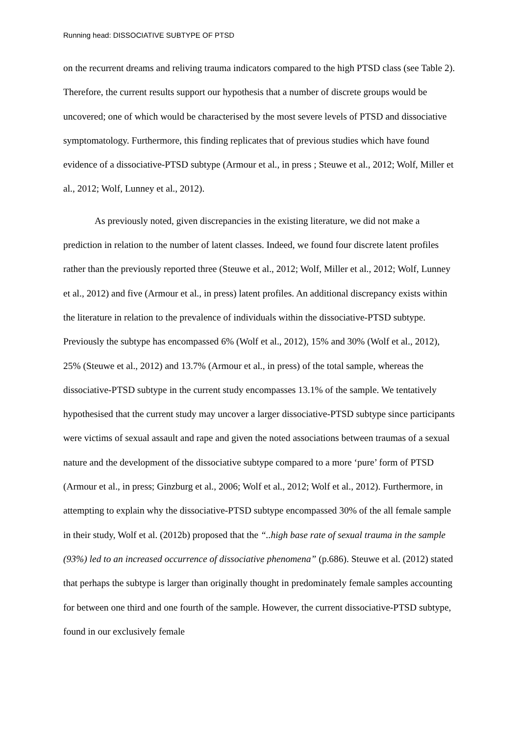Running head: DISSOCIATIVE SUBTYPE OF PTSD
on the recurrent dreams and reliving trauma indicators compared to the high PTSD class (see Table 2). Therefore, the current results support our hypothesis that a number of discrete groups would be uncovered; one of which would be characterised by the most severe levels of PTSD and dissociative symptomatology. Furthermore, this finding replicates that of previous studies which have found evidence of a dissociative-PTSD subtype (Armour et al., in press ; Steuwe et al., 2012; Wolf, Miller et al., 2012; Wolf, Lunney et al., 2012).
As previously noted, given discrepancies in the existing literature, we did not make a prediction in relation to the number of latent classes. Indeed, we found four discrete latent profiles rather than the previously reported three (Steuwe et al., 2012; Wolf, Miller et al., 2012; Wolf, Lunney et al., 2012) and five (Armour et al., in press) latent profiles. An additional discrepancy exists within the literature in relation to the prevalence of individuals within the dissociative-PTSD subtype. Previously the subtype has encompassed 6% (Wolf et al., 2012), 15% and 30% (Wolf et al., 2012), 25% (Steuwe et al., 2012) and 13.7% (Armour et al., in press) of the total sample, whereas the dissociative-PTSD subtype in the current study encompasses 13.1% of the sample. We tentatively hypothesised that the current study may uncover a larger dissociative-PTSD subtype since participants were victims of sexual assault and rape and given the noted associations between traumas of a sexual nature and the development of the dissociative subtype compared to a more ‘pure’ form of PTSD (Armour et al., in press; Ginzburg et al., 2006; Wolf et al., 2012; Wolf et al., 2012). Furthermore, in attempting to explain why the dissociative-PTSD subtype encompassed 30% of the all female sample in their study, Wolf et al. (2012b) proposed that the “..high base rate of sexual trauma in the sample (93%) led to an increased occurrence of dissociative phenomena” (p.686). Steuwe et al. (2012) stated that perhaps the subtype is larger than originally thought in predominately female samples accounting for between one third and one fourth of the sample. However, the current dissociative-PTSD subtype, found in our exclusively female